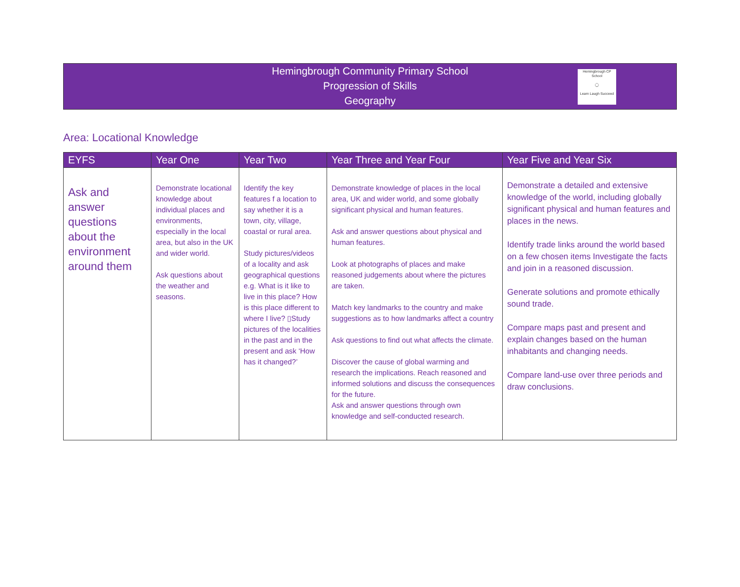Hemingbrough Community Primary School
Progression of Skills
Geography
Hemingbrough CP School
◯
Learn Laugh Succeed
Area: Locational Knowledge
| EYFS | Year One | Year Two | Year Three and Year Four | Year Five and Year Six |
| --- | --- | --- | --- | --- |
| Ask and answer questions about the environment around them | Demonstrate locational knowledge about individual places and environments, especially in the local area, but also in the UK and wider world. Ask questions about the weather and seasons. | Identify the key features f a location to say whether it is a town, city, village, coastal or rural area. Study pictures/videos of a locality and ask geographical questions e.g. What is it like to live in this place? How is this place different to where I live? ▯Study pictures of the localities in the past and in the present and ask ‘How has it changed?’ | Demonstrate knowledge of places in the local area, UK and wider world, and some globally significant physical and human features. Ask and answer questions about physical and human features. Look at photographs of places and make reasoned judgements about where the pictures are taken. Match key landmarks to the country and make suggestions as to how landmarks affect a country Ask questions to find out what affects the climate. Discover the cause of global warming and research the implications. Reach reasoned and informed solutions and discuss the consequences for the future. Ask and answer questions through own knowledge and self-conducted research. | Demonstrate a detailed and extensive knowledge of the world, including globally significant physical and human features and places in the news. Identify trade links around the world based on a few chosen items Investigate the facts and join in a reasoned discussion. Generate solutions and promote ethically sound trade. Compare maps past and present and explain changes based on the human inhabitants and changing needs. Compare land-use over three periods and draw conclusions. |